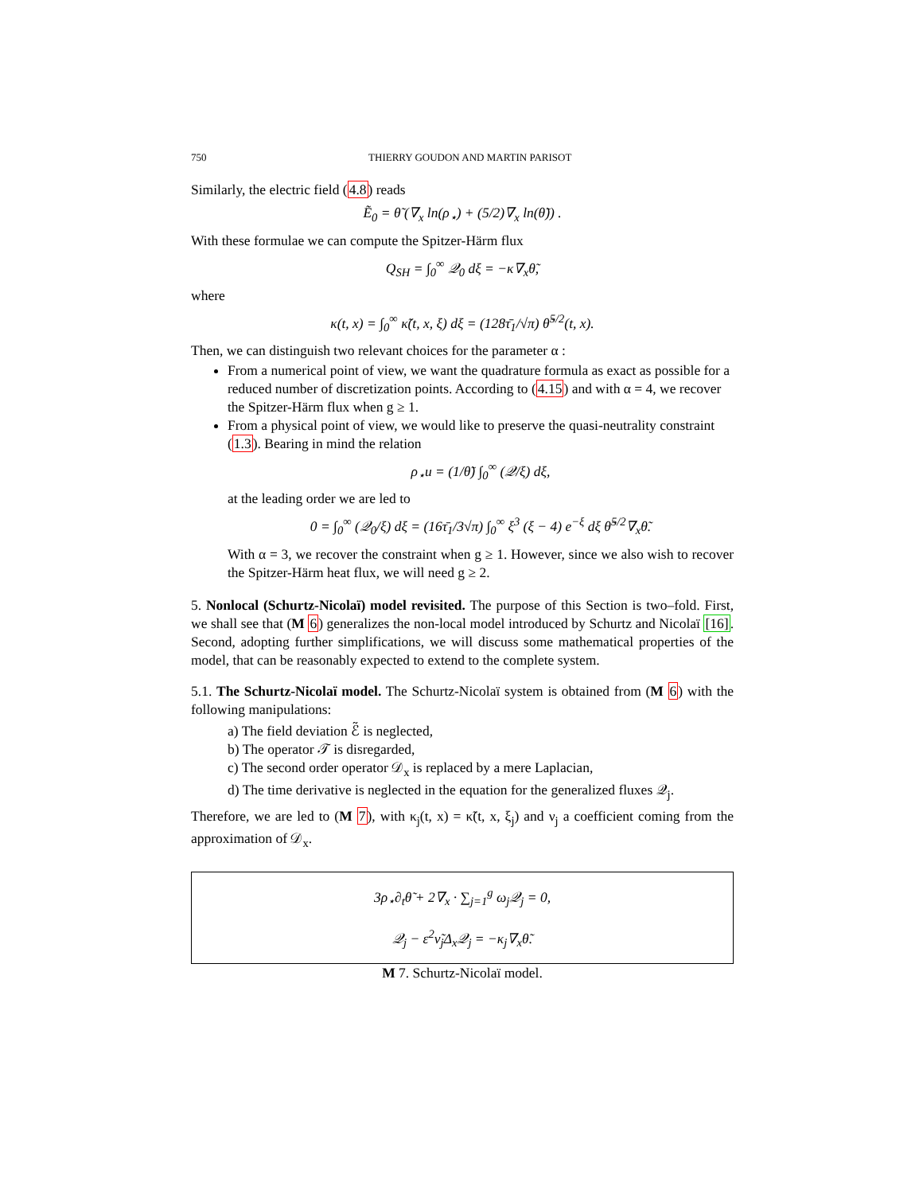750 THIERRY GOUDON AND MARTIN PARISOT
Similarly, the electric field (4.8) reads
Ẽ<sub>0</sub> = θ̃ (∇<sub>x</sub> ln(ρ<sub>⋆</sub>) + (5/2)∇<sub>x</sub> ln(θ̃)) .
With these formulae we can compute the Spitzer-Härm flux
Q<sub>SH</sub> = ∫<sub>0</sub><sup>∞</sup> 𝒬<sub>0</sub> dξ = −κ∇<sub>x</sub>θ̃,
where
κ(t, x) = ∫<sub>0</sub><sup>∞</sup> κ̃(t, x, ξ) dξ = (128τ̄<sub>1</sub>/√π) θ̃<sup>5/2</sup>(t, x).
Then, we can distinguish two relevant choices for the parameter α :
From a numerical point of view, we want the quadrature formula as exact as possible for a reduced number of discretization points. According to (4.15) and with α = 4, we recover the Spitzer-Härm flux when g ≥ 1.
From a physical point of view, we would like to preserve the quasi-neutrality constraint (1.3). Bearing in mind the relation
ρ<sub>⋆</sub>u = (1/θ̃) ∫<sub>0</sub><sup>∞</sup> (𝒬/ξ) dξ,
at the leading order we are led to
0 = ∫<sub>0</sub><sup>∞</sup> (𝒬<sub>0</sub>/ξ) dξ = (16τ̄<sub>1</sub>/3√π) ∫<sub>0</sub><sup>∞</sup> ξ<sup>3</sup> (ξ − 4) e<sup>−ξ</sup> dξ θ̃<sup>5/2</sup>∇<sub>x</sub>θ̃.
With α = 3, we recover the constraint when g ≥ 1. However, since we also wish to recover the Spitzer-Härm heat flux, we will need g ≥ 2.
5. Nonlocal (Schurtz-Nicolaï) model revisited. The purpose of this Section is two–fold. First, we shall see that (M 6) generalizes the non-local model introduced by Schurtz and Nicolaï [16]. Second, adopting further simplifications, we will discuss some mathematical properties of the model, that can be reasonably expected to extend to the complete system.
5.1. The Schurtz-Nicolaï model. The Schurtz-Nicolaï system is obtained from (M 6) with the following manipulations:
a) The field deviation ℰ̃ is neglected,
b) The operator 𝒯 is disregarded,
c) The second order operator 𝒟<sub>x</sub> is replaced by a mere Laplacian,
d) The time derivative is neglected in the equation for the generalized fluxes 𝒬<sub>j</sub>.
Therefore, we are led to (M 7), with κ<sub>j</sub>(t, x) = κ̃(t, x, ξ<sub>j</sub>) and ν<sub>j</sub> a coefficient coming from the approximation of 𝒟<sub>x</sub>.
3ρ<sub>⋆</sub>∂<sub>t</sub>θ̃ + 2∇<sub>x</sub> · ∑<sub>j=1</sub><sup>g</sup> ω<sub>j</sub>𝒬<sub>j</sub> = 0,
𝒬<sub>j</sub> − ε<sup>2</sup>ν̃<sub>j</sub>Δ<sub>x</sub>𝒬<sub>j</sub> = −κ<sub>j</sub>∇<sub>x</sub>θ̃.
M 7. Schurtz-Nicolaï model.